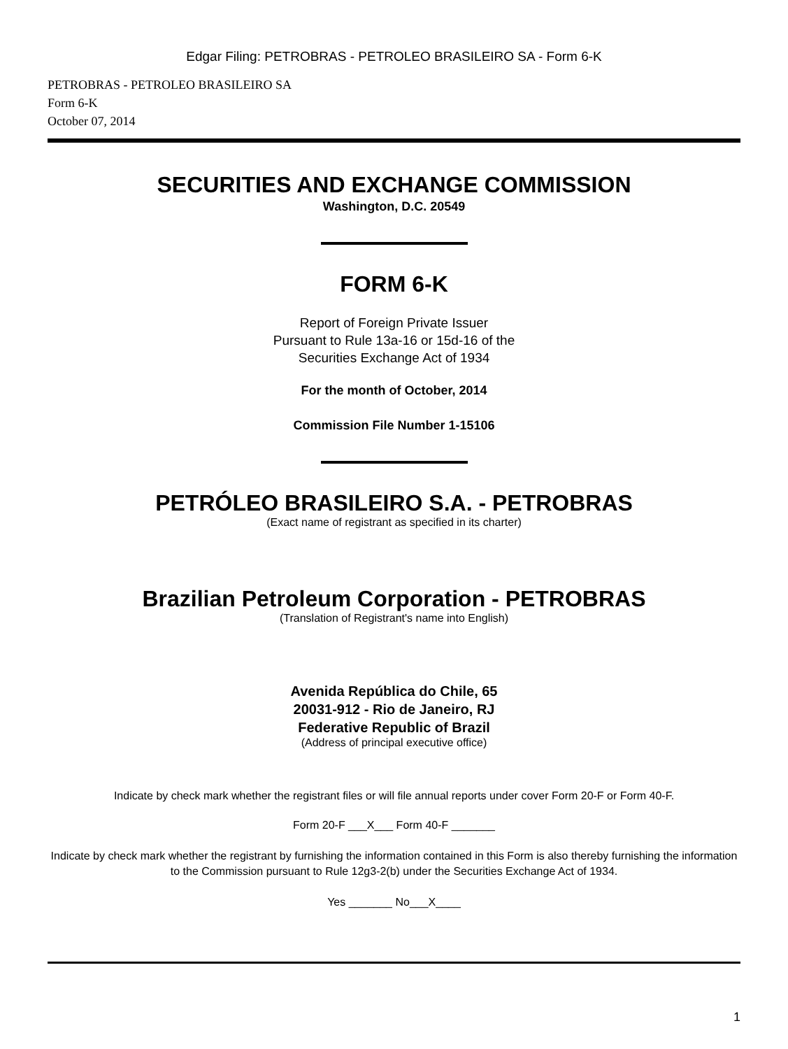Edgar Filing: PETROBRAS - PETROLEO BRASILEIRO SA - Form 6-K
PETROBRAS - PETROLEO BRASILEIRO SA
Form 6-K
October 07, 2014
SECURITIES AND EXCHANGE COMMISSION
Washington, D.C. 20549
FORM 6-K
Report of Foreign Private Issuer
Pursuant to Rule 13a-16 or 15d-16 of the
Securities Exchange Act of 1934
For the month of October, 2014
Commission File Number 1-15106
PETRÓLEO BRASILEIRO S.A. - PETROBRAS
(Exact name of registrant as specified in its charter)
Brazilian Petroleum Corporation - PETROBRAS
(Translation of Registrant's name into English)
Avenida República do Chile, 65
20031-912 - Rio de Janeiro, RJ
Federative Republic of Brazil
(Address of principal executive office)
Indicate by check mark whether the registrant files or will file annual reports under cover Form 20-F or Form 40-F.
Form 20-F ___X___ Form 40-F _______
Indicate by check mark whether the registrant by furnishing the information contained in this Form is also thereby furnishing the information to the Commission pursuant to Rule 12g3-2(b) under the Securities Exchange Act of 1934.
Yes _______ No___X____
1